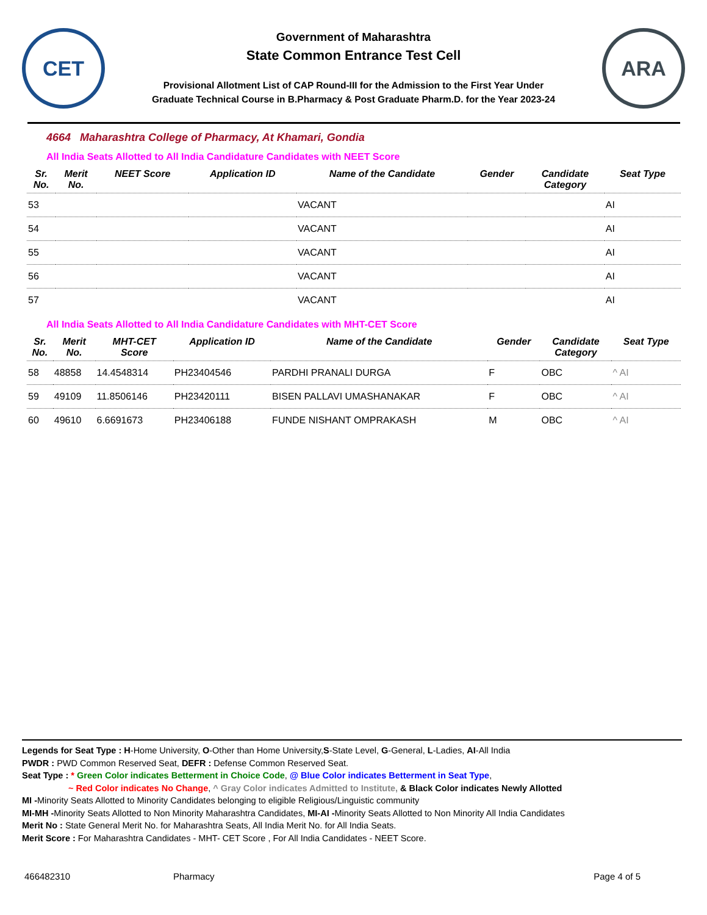CET
Government of Maharashtra
State Common Entrance Test Cell
Provisional Allotment List of CAP Round-III for the Admission to the First Year Under
Graduate Technical Course in B.Pharmacy & Post Graduate Pharm.D. for the Year 2023-24
ARA
4664 Maharashtra College of Pharmacy, At Khamari, Gondia
All India Seats Allotted to All India Candidature Candidates with NEET Score
| Sr. No. | Merit No. | NEET Score | Application ID | Name of the Candidate | Gender | Candidate Category | Seat Type |
| --- | --- | --- | --- | --- | --- | --- | --- |
| 53 | | | | VACANT | | | AI |
| 54 | | | | VACANT | | | AI |
| 55 | | | | VACANT | | | AI |
| 56 | | | | VACANT | | | AI |
| 57 | | | | VACANT | | | AI |
All India Seats Allotted to All India Candidature Candidates with MHT-CET Score
| Sr. No. | Merit No. | MHT-CET Score | Application ID | Name of the Candidate | Gender | Candidate Category | Seat Type |
| --- | --- | --- | --- | --- | --- | --- | --- |
| 58 | 48858 | 14.4548314 | PH23404546 | PARDHI PRANALI DURGA | F | OBC | ^ AI |
| 59 | 49109 | 11.8506146 | PH23420111 | BISEN PALLAVI UMASHANAKAR | F | OBC | ^ AI |
| 60 | 49610 | 6.6691673 | PH23406188 | FUNDE NISHANT OMPRAKASH | M | OBC | ^ AI |
Legends for Seat Type : H-Home University, O-Other than Home University,S-State Level, G-General, L-Ladies, AI-All India
PWDR : PWD Common Reserved Seat, DEFR : Defense Common Reserved Seat.
Seat Type : * Green Color indicates Betterment in Choice Code, @ Blue Color indicates Betterment in Seat Type,
~ Red Color indicates No Change, ^ Gray Color indicates Admitted to Institute, & Black Color indicates Newly Allotted
MI -Minority Seats Allotted to Minority Candidates belonging to eligible Religious/Linguistic community
MI-MH -Minority Seats Allotted to Non Minority Maharashtra Candidates, MI-AI -Minority Seats Allotted to Non Minority All India Candidates
Merit No : State General Merit No. for Maharashtra Seats, All India Merit No. for All India Seats.
Merit Score : For Maharashtra Candidates - MHT- CET Score , For All India Candidates - NEET Score.
466482310 Pharmacy Page 4 of 5